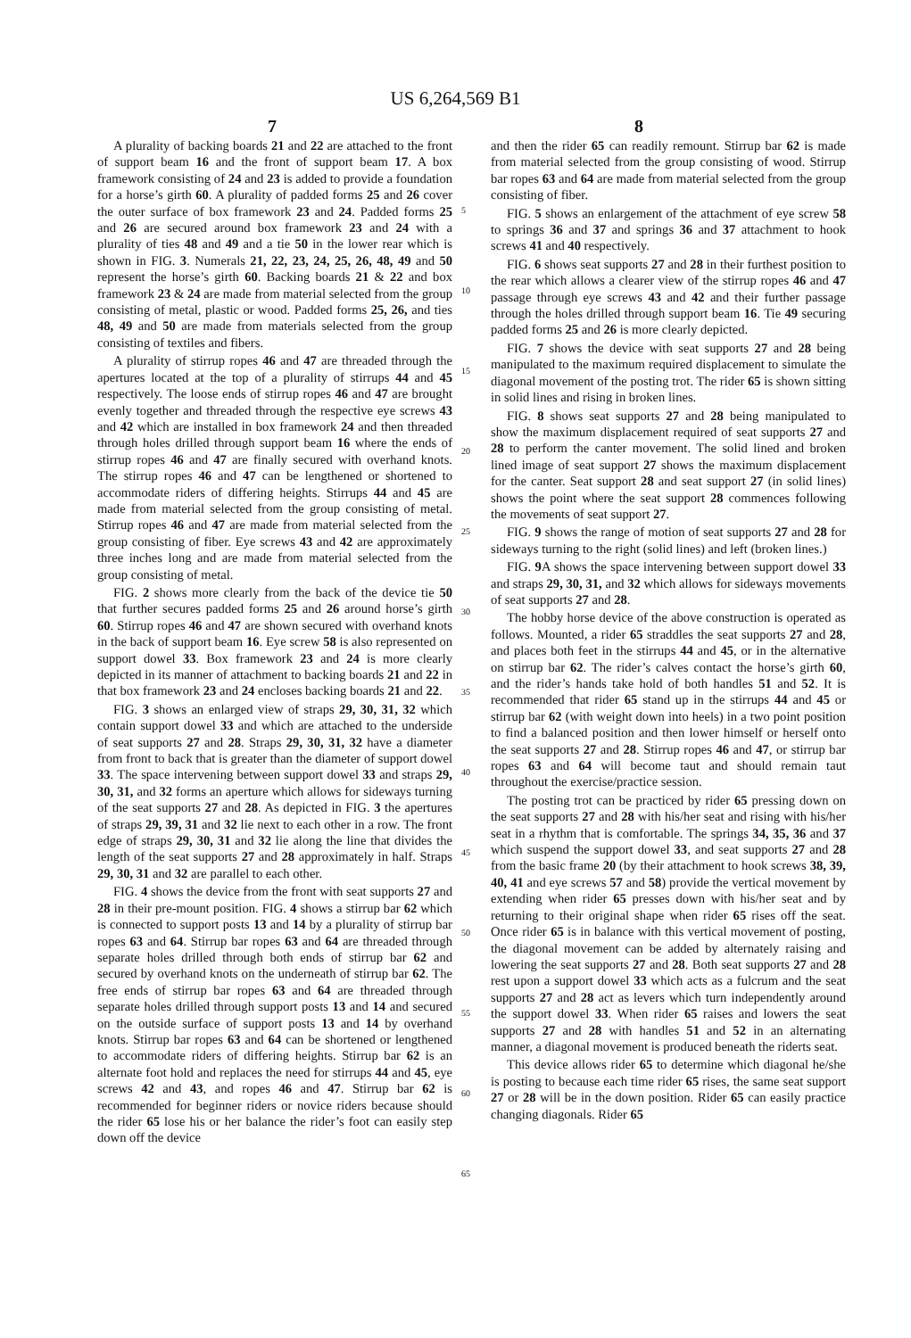US 6,264,569 B1
7 8
A plurality of backing boards 21 and 22 are attached to the front of support beam 16 and the front of support beam 17. A box framework consisting of 24 and 23 is added to provide a foundation for a horse’s girth 60. A plurality of padded forms 25 and 26 cover the outer surface of box framework 23 and 24. Padded forms 25 and 26 are secured around box framework 23 and 24 with a plurality of ties 48 and 49 and a tie 50 in the lower rear which is shown in FIG. 3. Numerals 21, 22, 23, 24, 25, 26, 48, 49 and 50 represent the horse’s girth 60. Backing boards 21 & 22 and box framework 23 & 24 are made from material selected from the group consisting of metal, plastic or wood. Padded forms 25, 26, and ties 48, 49 and 50 are made from materials selected from the group consisting of textiles and fibers.
A plurality of stirrup ropes 46 and 47 are threaded through the apertures located at the top of a plurality of stirrups 44 and 45 respectively. The loose ends of stirrup ropes 46 and 47 are brought evenly together and threaded through the respective eye screws 43 and 42 which are installed in box framework 24 and then threaded through holes drilled through support beam 16 where the ends of stirrup ropes 46 and 47 are finally secured with overhand knots. The stirrup ropes 46 and 47 can be lengthened or shortened to accommodate riders of differing heights. Stirrups 44 and 45 are made from material selected from the group consisting of metal. Stirrup ropes 46 and 47 are made from material selected from the group consisting of fiber. Eye screws 43 and 42 are approximately three inches long and are made from material selected from the group consisting of metal.
FIG. 2 shows more clearly from the back of the device tie 50 that further secures padded forms 25 and 26 around horse’s girth 60. Stirrup ropes 46 and 47 are shown secured with overhand knots in the back of support beam 16. Eye screw 58 is also represented on support dowel 33. Box framework 23 and 24 is more clearly depicted in its manner of attachment to backing boards 21 and 22 in that box framework 23 and 24 encloses backing boards 21 and 22.
FIG. 3 shows an enlarged view of straps 29, 30, 31, 32 which contain support dowel 33 and which are attached to the underside of seat supports 27 and 28. Straps 29, 30, 31, 32 have a diameter from front to back that is greater than the diameter of support dowel 33. The space intervening between support dowel 33 and straps 29, 30, 31, and 32 forms an aperture which allows for sideways turning of the seat supports 27 and 28. As depicted in FIG. 3 the apertures of straps 29, 39, 31 and 32 lie next to each other in a row. The front edge of straps 29, 30, 31 and 32 lie along the line that divides the length of the seat supports 27 and 28 approximately in half. Straps 29, 30, 31 and 32 are parallel to each other.
FIG. 4 shows the device from the front with seat supports 27 and 28 in their pre-mount position. FIG. 4 shows a stirrup bar 62 which is connected to support posts 13 and 14 by a plurality of stirrup bar ropes 63 and 64. Stirrup bar ropes 63 and 64 are threaded through separate holes drilled through both ends of stirrup bar 62 and secured by overhand knots on the underneath of stirrup bar 62. The free ends of stirrup bar ropes 63 and 64 are threaded through separate holes drilled through support posts 13 and 14 and secured on the outside surface of support posts 13 and 14 by overhand knots. Stirrup bar ropes 63 and 64 can be shortened or lengthened to accommodate riders of differing heights. Stirrup bar 62 is an alternate foot hold and replaces the need for stirrups 44 and 45, eye screws 42 and 43, and ropes 46 and 47. Stirrup bar 62 is recommended for beginner riders or novice riders because should the rider 65 lose his or her balance the rider’s foot can easily step down off the device
5
10
15
20
25
30
35
40
45
50
55
60
65
and then the rider 65 can readily remount. Stirrup bar 62 is made from material selected from the group consisting of wood. Stirrup bar ropes 63 and 64 are made from material selected from the group consisting of fiber.
FIG. 5 shows an enlargement of the attachment of eye screw 58 to springs 36 and 37 and springs 36 and 37 attachment to hook screws 41 and 40 respectively.
FIG. 6 shows seat supports 27 and 28 in their furthest position to the rear which allows a clearer view of the stirrup ropes 46 and 47 passage through eye screws 43 and 42 and their further passage through the holes drilled through support beam 16. Tie 49 securing padded forms 25 and 26 is more clearly depicted.
FIG. 7 shows the device with seat supports 27 and 28 being manipulated to the maximum required displacement to simulate the diagonal movement of the posting trot. The rider 65 is shown sitting in solid lines and rising in broken lines.
FIG. 8 shows seat supports 27 and 28 being manipulated to show the maximum displacement required of seat supports 27 and 28 to perform the canter movement. The solid lined and broken lined image of seat support 27 shows the maximum displacement for the canter. Seat support 28 and seat support 27 (in solid lines) shows the point where the seat support 28 commences following the movements of seat support 27.
FIG. 9 shows the range of motion of seat supports 27 and 28 for sideways turning to the right (solid lines) and left (broken lines.)
FIG. 9 A shows the space intervening between support dowel 33 and straps 29, 30, 31, and 32 which allows for sideways movements of seat supports 27 and 28.
The hobby horse device of the above construction is operated as follows. Mounted, a rider 65 straddles the seat supports 27 and 28, and places both feet in the stirrups 44 and 45, or in the alternative on stirrup bar 62. The rider’s calves contact the horse’s girth 60, and the rider’s hands take hold of both handles 51 and 52. It is recommended that rider 65 stand up in the stirrups 44 and 45 or stirrup bar 62 (with weight down into heels) in a two point position to find a balanced position and then lower himself or herself onto the seat supports 27 and 28. Stirrup ropes 46 and 47, or stirrup bar ropes 63 and 64 will become taut and should remain taut throughout the exercise/practice session.
The posting trot can be practiced by rider 65 pressing down on the seat supports 27 and 28 with his/her seat and rising with his/her seat in a rhythm that is comfortable. The springs 34, 35, 36 and 37 which suspend the support dowel 33, and seat supports 27 and 28 from the basic frame 20 (by their attachment to hook screws 38, 39, 40, 41 and eye screws 57 and 58) provide the vertical movement by extending when rider 65 presses down with his/her seat and by returning to their original shape when rider 65 rises off the seat. Once rider 65 is in balance with this vertical movement of posting, the diagonal movement can be added by alternately raising and lowering the seat supports 27 and 28. Both seat supports 27 and 28 rest upon a support dowel 33 which acts as a fulcrum and the seat supports 27 and 28 act as levers which turn independently around the support dowel 33. When rider 65 raises and lowers the seat supports 27 and 28 with handles 51 and 52 in an alternating manner, a diagonal movement is produced beneath the riderts seat.
This device allows rider 65 to determine which diagonal he/she is posting to because each time rider 65 rises, the same seat support 27 or 28 will be in the down position. Rider 65 can easily practice changing diagonals. Rider 65